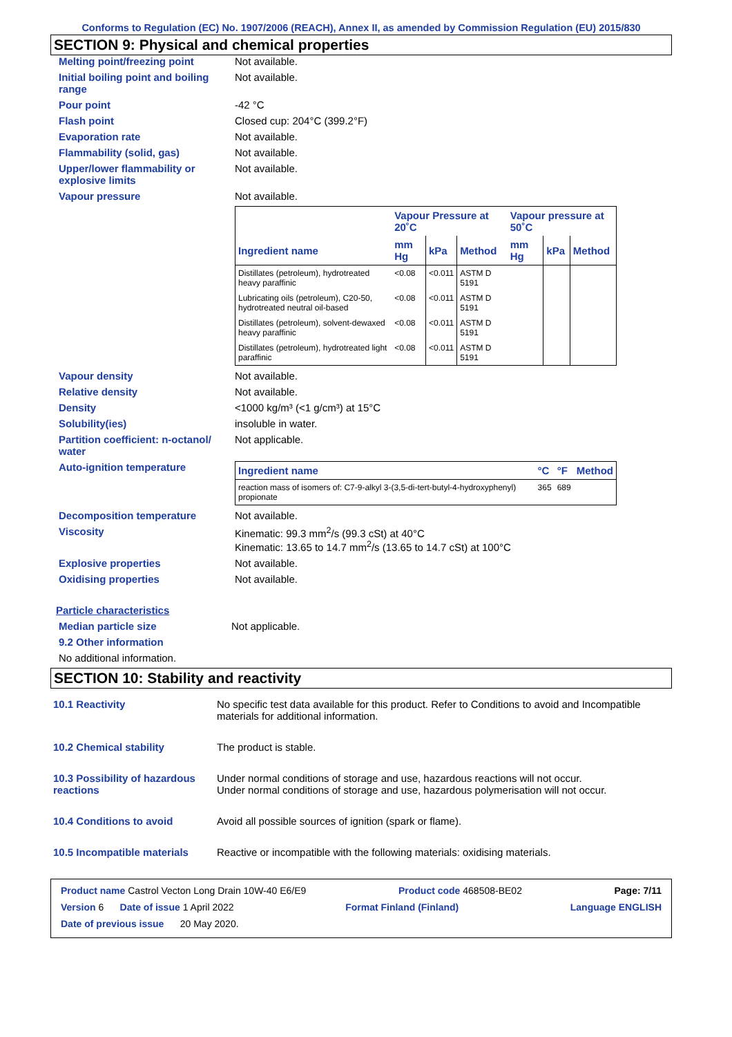Conforms to Regulation (EC) No. 1907/2006 (REACH), Annex II, as amended by Commission Regulation (EU) 2015/830
SECTION 9: Physical and chemical properties
Melting point/freezing point Not available.
Initial boiling point and boiling range
Not available.
Pour point -42 °C
Flash point Closed cup: 204°C (399.2°F)
Evaporation rate Not available.
Flammability (solid, gas) Not available.
Upper/lower flammability or explosive limits
Not available.
Vapour pressure Not available.
| | Vapour Pressure at 20˚C | | | Vapour pressure at 50˚C | | |
| --- | --- | --- | --- | --- | --- | --- |
| Ingredient name | mm Hg | kPa | Method | mm Hg | kPa | Method |
| Distillates (petroleum), hydrotreated heavy paraffinic | <0.08 | <0.011 | ASTM D 5191 | | | |
| Lubricating oils (petroleum), C20-50, hydrotreated neutral oil-based | <0.08 | <0.011 | ASTM D 5191 | | | |
| Distillates (petroleum), solvent-dewaxed heavy paraffinic | <0.08 | <0.011 | ASTM D 5191 | | | |
| Distillates (petroleum), hydrotreated light paraffinic | <0.08 | <0.011 | ASTM D 5191 | | | |
Vapour density Not available.
Relative density Not available.
Density <1000 kg/m³ (<1 g/cm³) at 15°C
Solubility(ies) insoluble in water.
Partition coefficient: n-octanol/ water
Not applicable.
Auto-ignition temperature
| Ingredient name | °C | °F | Method |
| --- | --- | --- | --- |
| reaction mass of isomers of: C7-9-alkyl 3-(3,5-di-tert-butyl-4-hydroxyphenyl) propionate | 365 | 689 | |
Decomposition temperature Not available.
Viscosity Kinematic: 99.3 mm<sup>2</sup>/s (99.3 cSt) at 40°C
Kinematic: 13.65 to 14.7 mm<sup>2</sup>/s (13.65 to 14.7 cSt) at 100°C
Explosive properties Not available.
Oxidising properties Not available.
Particle characteristics
Median particle size Not applicable.
9.2 Other information
No additional information.
SECTION 10: Stability and reactivity
10.1 Reactivity No specific test data available for this product. Refer to Conditions to avoid and Incompatible materials for additional information.
10.2 Chemical stability The product is stable.
10.3 Possibility of hazardous reactions
Under normal conditions of storage and use, hazardous reactions will not occur.
Under normal conditions of storage and use, hazardous polymerisation will not occur.
10.4 Conditions to avoid Avoid all possible sources of ignition (spark or flame).
10.5 Incompatible materials
Reactive or incompatible with the following materials: oxidising materials.
Product name Castrol Vecton Long Drain 10W-40 E6/E9 Product code 468508-BE02 Page: 7/11
Version 6 Date of issue 1 April 2022 Format Finland (Finland) Language ENGLISH
Date of previous issue 20 May 2020.